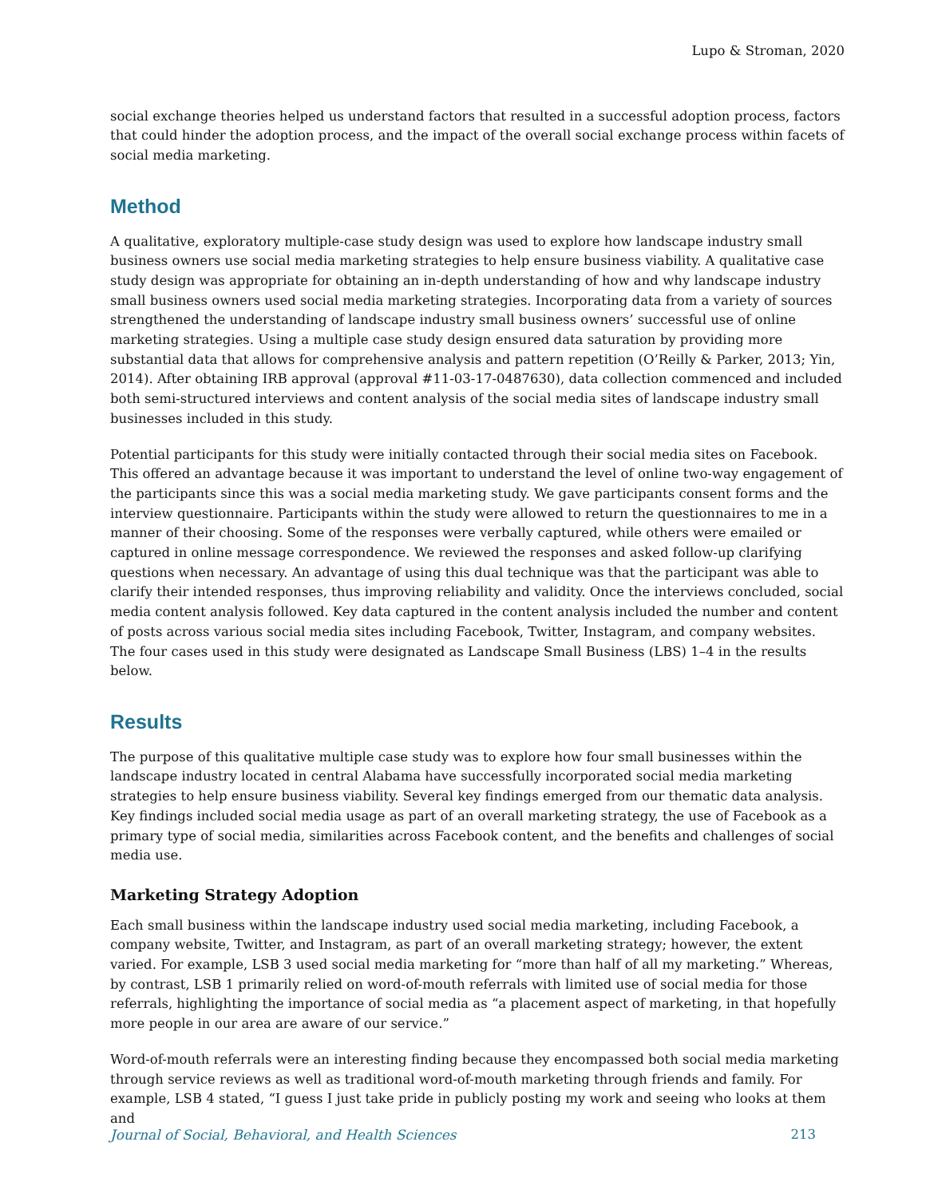Lupo & Stroman, 2020
social exchange theories helped us understand factors that resulted in a successful adoption process, factors that could hinder the adoption process, and the impact of the overall social exchange process within facets of social media marketing.
Method
A qualitative, exploratory multiple-case study design was used to explore how landscape industry small business owners use social media marketing strategies to help ensure business viability. A qualitative case study design was appropriate for obtaining an in-depth understanding of how and why landscape industry small business owners used social media marketing strategies. Incorporating data from a variety of sources strengthened the understanding of landscape industry small business owners’ successful use of online marketing strategies. Using a multiple case study design ensured data saturation by providing more substantial data that allows for comprehensive analysis and pattern repetition (O’Reilly & Parker, 2013; Yin, 2014). After obtaining IRB approval (approval #11-03-17-0487630), data collection commenced and included both semi-structured interviews and content analysis of the social media sites of landscape industry small businesses included in this study.
Potential participants for this study were initially contacted through their social media sites on Facebook. This offered an advantage because it was important to understand the level of online two-way engagement of the participants since this was a social media marketing study. We gave participants consent forms and the interview questionnaire. Participants within the study were allowed to return the questionnaires to me in a manner of their choosing. Some of the responses were verbally captured, while others were emailed or captured in online message correspondence. We reviewed the responses and asked follow-up clarifying questions when necessary. An advantage of using this dual technique was that the participant was able to clarify their intended responses, thus improving reliability and validity. Once the interviews concluded, social media content analysis followed. Key data captured in the content analysis included the number and content of posts across various social media sites including Facebook, Twitter, Instagram, and company websites. The four cases used in this study were designated as Landscape Small Business (LBS) 1–4 in the results below.
Results
The purpose of this qualitative multiple case study was to explore how four small businesses within the landscape industry located in central Alabama have successfully incorporated social media marketing strategies to help ensure business viability. Several key findings emerged from our thematic data analysis. Key findings included social media usage as part of an overall marketing strategy, the use of Facebook as a primary type of social media, similarities across Facebook content, and the benefits and challenges of social media use.
Marketing Strategy Adoption
Each small business within the landscape industry used social media marketing, including Facebook, a company website, Twitter, and Instagram, as part of an overall marketing strategy; however, the extent varied. For example, LSB 3 used social media marketing for “more than half of all my marketing.” Whereas, by contrast, LSB 1 primarily relied on word-of-mouth referrals with limited use of social media for those referrals, highlighting the importance of social media as “a placement aspect of marketing, in that hopefully more people in our area are aware of our service.”
Word-of-mouth referrals were an interesting finding because they encompassed both social media marketing through service reviews as well as traditional word-of-mouth marketing through friends and family. For example, LSB 4 stated, “I guess I just take pride in publicly posting my work and seeing who looks at them and
Journal of Social, Behavioral, and Health Sciences 213